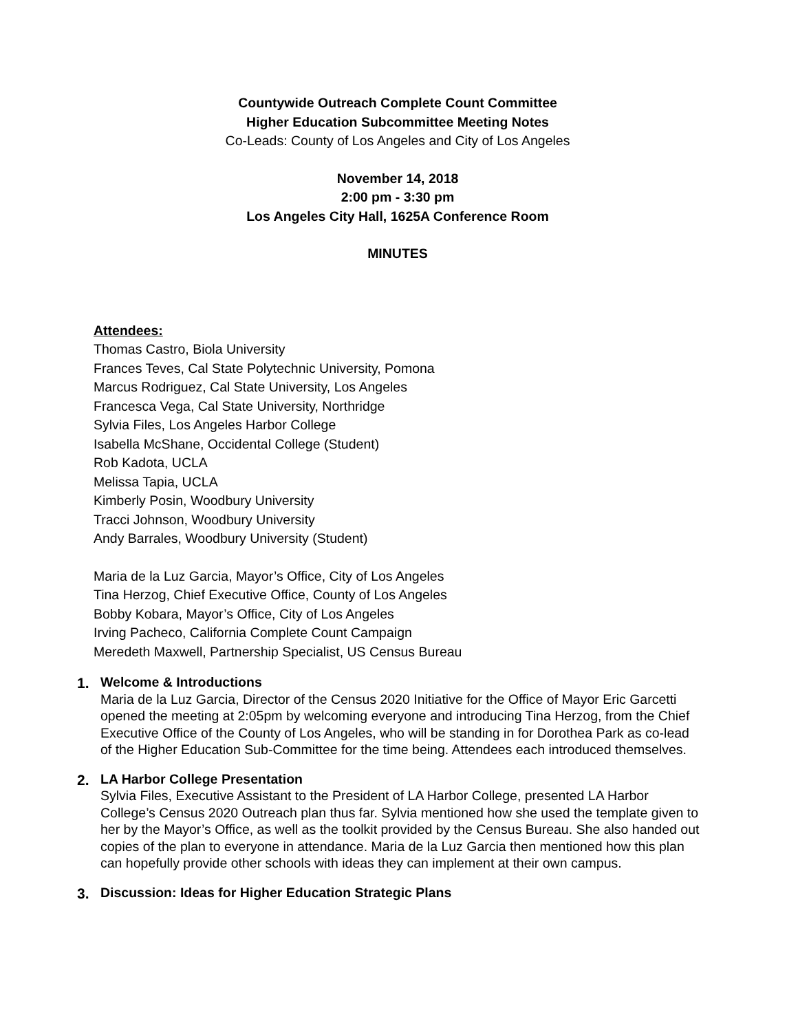Countywide Outreach Complete Count Committee
Higher Education Subcommittee Meeting Notes
Co-Leads: County of Los Angeles and City of Los Angeles
November 14, 2018
2:00 pm - 3:30 pm
Los Angeles City Hall, 1625A Conference Room
MINUTES
Attendees:
Thomas Castro, Biola University
Frances Teves, Cal State Polytechnic University, Pomona
Marcus Rodriguez, Cal State University, Los Angeles
Francesca Vega, Cal State University, Northridge
Sylvia Files, Los Angeles Harbor College
Isabella McShane, Occidental College (Student)
Rob Kadota, UCLA
Melissa Tapia, UCLA
Kimberly Posin, Woodbury University
Tracci Johnson, Woodbury University
Andy Barrales, Woodbury University (Student)
Maria de la Luz Garcia, Mayor’s Office, City of Los Angeles
Tina Herzog, Chief Executive Office, County of Los Angeles
Bobby Kobara, Mayor’s Office, City of Los Angeles
Irving Pacheco, California Complete Count Campaign
Meredeth Maxwell, Partnership Specialist, US Census Bureau
1.
Welcome & Introductions
Maria de la Luz Garcia, Director of the Census 2020 Initiative for the Office of Mayor Eric Garcetti opened the meeting at 2:05pm by welcoming everyone and introducing Tina Herzog, from the Chief Executive Office of the County of Los Angeles, who will be standing in for Dorothea Park as co-lead of the Higher Education Sub-Committee for the time being. Attendees each introduced themselves.
2.
LA Harbor College Presentation
Sylvia Files, Executive Assistant to the President of LA Harbor College, presented LA Harbor College’s Census 2020 Outreach plan thus far. Sylvia mentioned how she used the template given to her by the Mayor’s Office, as well as the toolkit provided by the Census Bureau. She also handed out copies of the plan to everyone in attendance. Maria de la Luz Garcia then mentioned how this plan can hopefully provide other schools with ideas they can implement at their own campus.
3.
Discussion: Ideas for Higher Education Strategic Plans